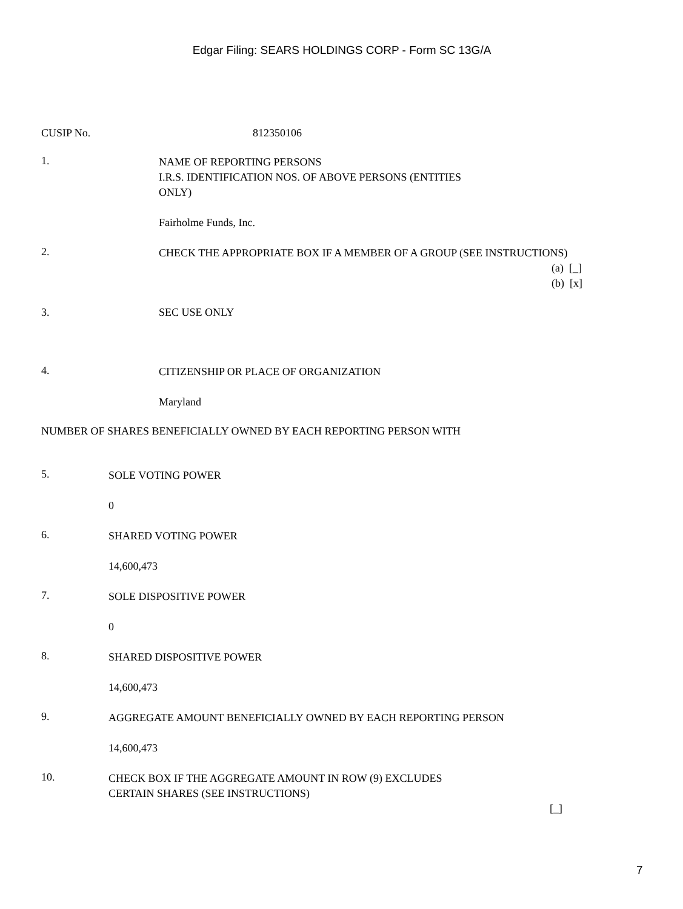Edgar Filing: SEARS HOLDINGS CORP - Form SC 13G/A
CUSIP No. 812350106
1.
NAME OF REPORTING PERSONS
I.R.S. IDENTIFICATION NOS. OF ABOVE PERSONS (ENTITIES
ONLY)
Fairholme Funds, Inc.
2.
CHECK THE APPROPRIATE BOX IF A MEMBER OF A GROUP (SEE INSTRUCTIONS)
(a) [_]
(b) [x]
3. SEC USE ONLY
4.
CITIZENSHIP OR PLACE OF ORGANIZATION
Maryland
NUMBER OF SHARES BENEFICIALLY OWNED BY EACH REPORTING PERSON WITH
5.
SOLE VOTING POWER
0
6.
SHARED VOTING POWER
14,600,473
7.
SOLE DISPOSITIVE POWER
0
8.
SHARED DISPOSITIVE POWER
14,600,473
9.
AGGREGATE AMOUNT BENEFICIALLY OWNED BY EACH REPORTING PERSON
14,600,473
10.
CHECK BOX IF THE AGGREGATE AMOUNT IN ROW (9) EXCLUDES
CERTAIN SHARES (SEE INSTRUCTIONS)
[_]
7